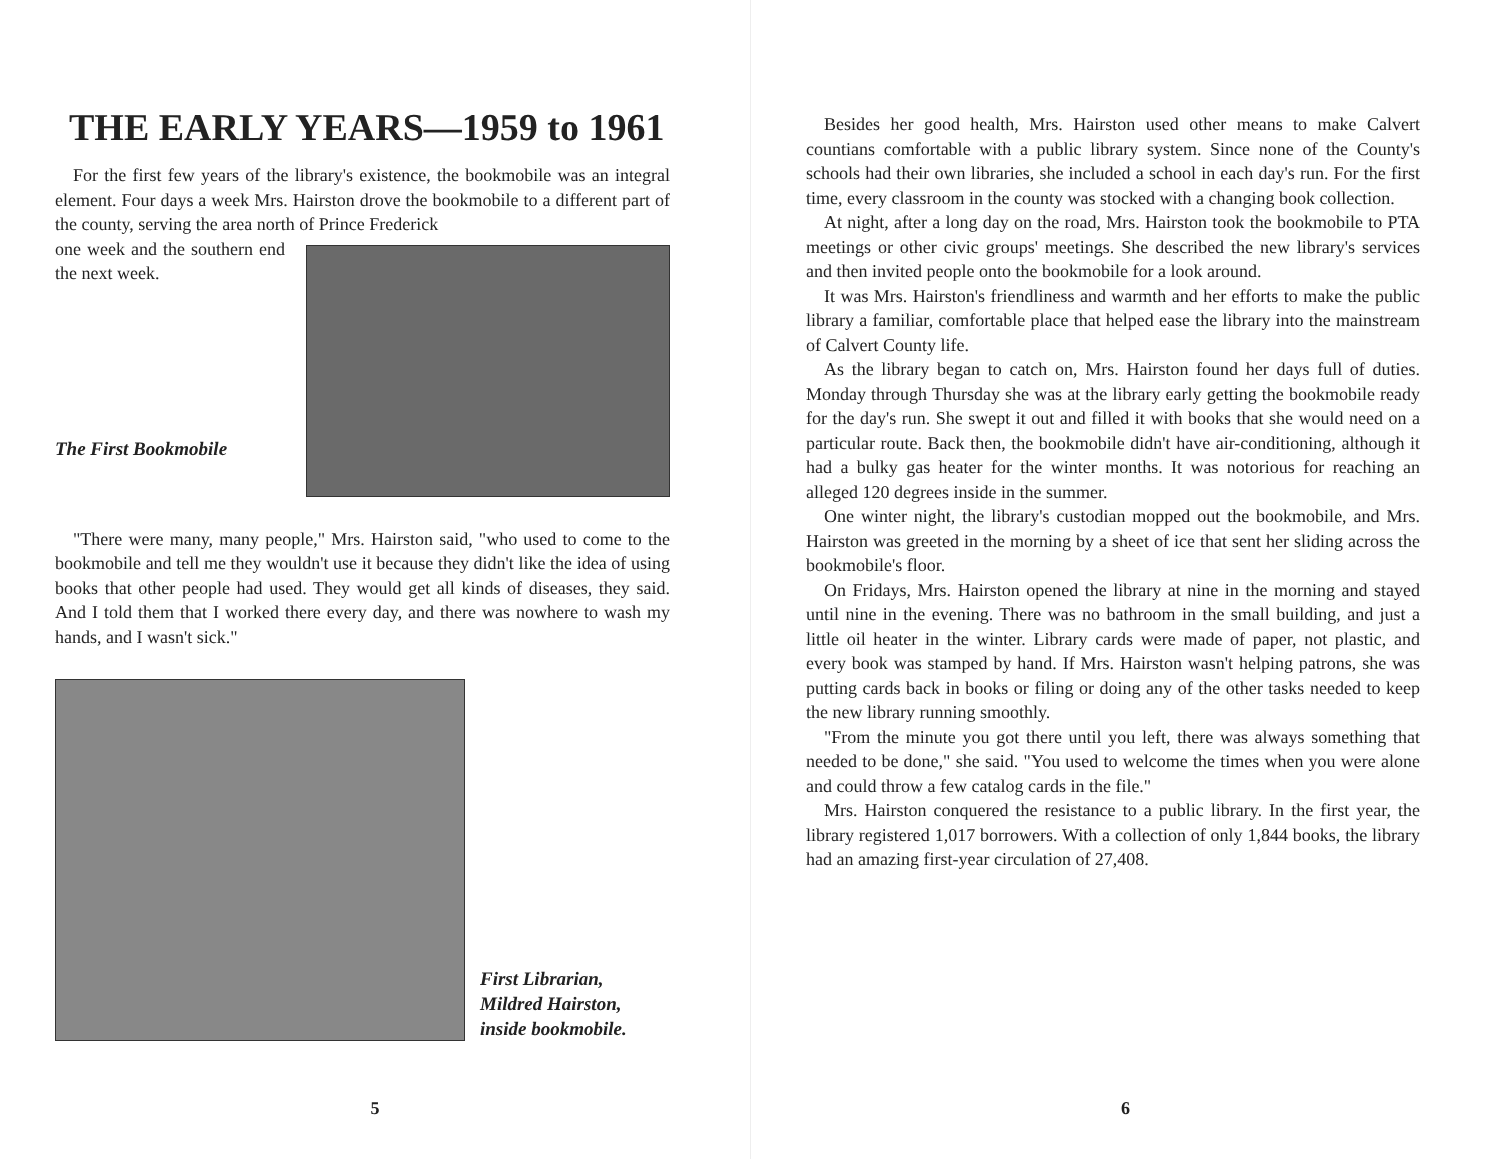THE EARLY YEARS—1959 to 1961
For the first few years of the library's existence, the bookmobile was an integral element. Four days a week Mrs. Hairston drove the bookmobile to a different part of the county, serving the area north of Prince Frederick
one week and the southern end the next week.
The First Bookmobile
"There were many, many people," Mrs. Hairston said, "who used to come to the bookmobile and tell me they wouldn't use it because they didn't like the idea of using books that other people had used. They would get all kinds of diseases, they said. And I told them that I worked there every day, and there was nowhere to wash my hands, and I wasn't sick."
First Librarian, Mildred Hairston, inside bookmobile.
5
Besides her good health, Mrs. Hairston used other means to make Calvert countians comfortable with a public library system. Since none of the County's schools had their own libraries, she included a school in each day's run. For the first time, every classroom in the county was stocked with a changing book collection.
At night, after a long day on the road, Mrs. Hairston took the bookmobile to PTA meetings or other civic groups' meetings. She described the new library's services and then invited people onto the bookmobile for a look around.
It was Mrs. Hairston's friendliness and warmth and her efforts to make the public library a familiar, comfortable place that helped ease the library into the mainstream of Calvert County life.
As the library began to catch on, Mrs. Hairston found her days full of duties. Monday through Thursday she was at the library early getting the bookmobile ready for the day's run. She swept it out and filled it with books that she would need on a particular route. Back then, the bookmobile didn't have air-conditioning, although it had a bulky gas heater for the winter months. It was notorious for reaching an alleged 120 degrees inside in the summer.
One winter night, the library's custodian mopped out the bookmobile, and Mrs. Hairston was greeted in the morning by a sheet of ice that sent her sliding across the bookmobile's floor.
On Fridays, Mrs. Hairston opened the library at nine in the morning and stayed until nine in the evening. There was no bathroom in the small building, and just a little oil heater in the winter. Library cards were made of paper, not plastic, and every book was stamped by hand. If Mrs. Hairston wasn't helping patrons, she was putting cards back in books or filing or doing any of the other tasks needed to keep the new library running smoothly.
"From the minute you got there until you left, there was always something that needed to be done," she said. "You used to welcome the times when you were alone and could throw a few catalog cards in the file."
Mrs. Hairston conquered the resistance to a public library. In the first year, the library registered 1,017 borrowers. With a collection of only 1,844 books, the library had an amazing first-year circulation of 27,408.
6